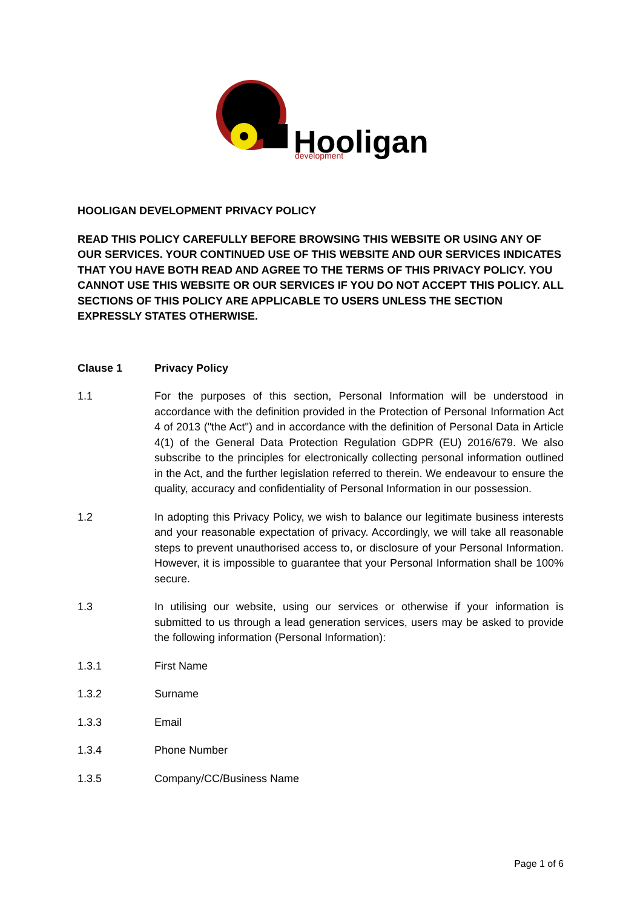Hooligan
development
HOOLIGAN DEVELOPMENT PRIVACY POLICY
READ THIS POLICY CAREFULLY BEFORE BROWSING THIS WEBSITE OR USING ANY OF OUR SERVICES. YOUR CONTINUED USE OF THIS WEBSITE AND OUR SERVICES INDICATES THAT YOU HAVE BOTH READ AND AGREE TO THE TERMS OF THIS PRIVACY POLICY. YOU CANNOT USE THIS WEBSITE OR OUR SERVICES IF YOU DO NOT ACCEPT THIS POLICY. ALL SECTIONS OF THIS POLICY ARE APPLICABLE TO USERS UNLESS THE SECTION EXPRESSLY STATES OTHERWISE.
Clause 1 Privacy Policy
1.1 For the purposes of this section, Personal Information will be understood in accordance with the definition provided in the Protection of Personal Information Act 4 of 2013 ("the Act") and in accordance with the definition of Personal Data in Article 4(1) of the General Data Protection Regulation GDPR (EU) 2016/679. We also subscribe to the principles for electronically collecting personal information outlined in the Act, and the further legislation referred to therein. We endeavour to ensure the quality, accuracy and confidentiality of Personal Information in our possession.
1.2 In adopting this Privacy Policy, we wish to balance our legitimate business interests and your reasonable expectation of privacy. Accordingly, we will take all reasonable steps to prevent unauthorised access to, or disclosure of your Personal Information. However, it is impossible to guarantee that your Personal Information shall be 100% secure.
1.3 In utilising our website, using our services or otherwise if your information is submitted to us through a lead generation services, users may be asked to provide the following information (Personal Information):
1.3.1 First Name
1.3.2 Surname
1.3.3 Email
1.3.4 Phone Number
1.3.5 Company/CC/Business Name
Page 1 of 6